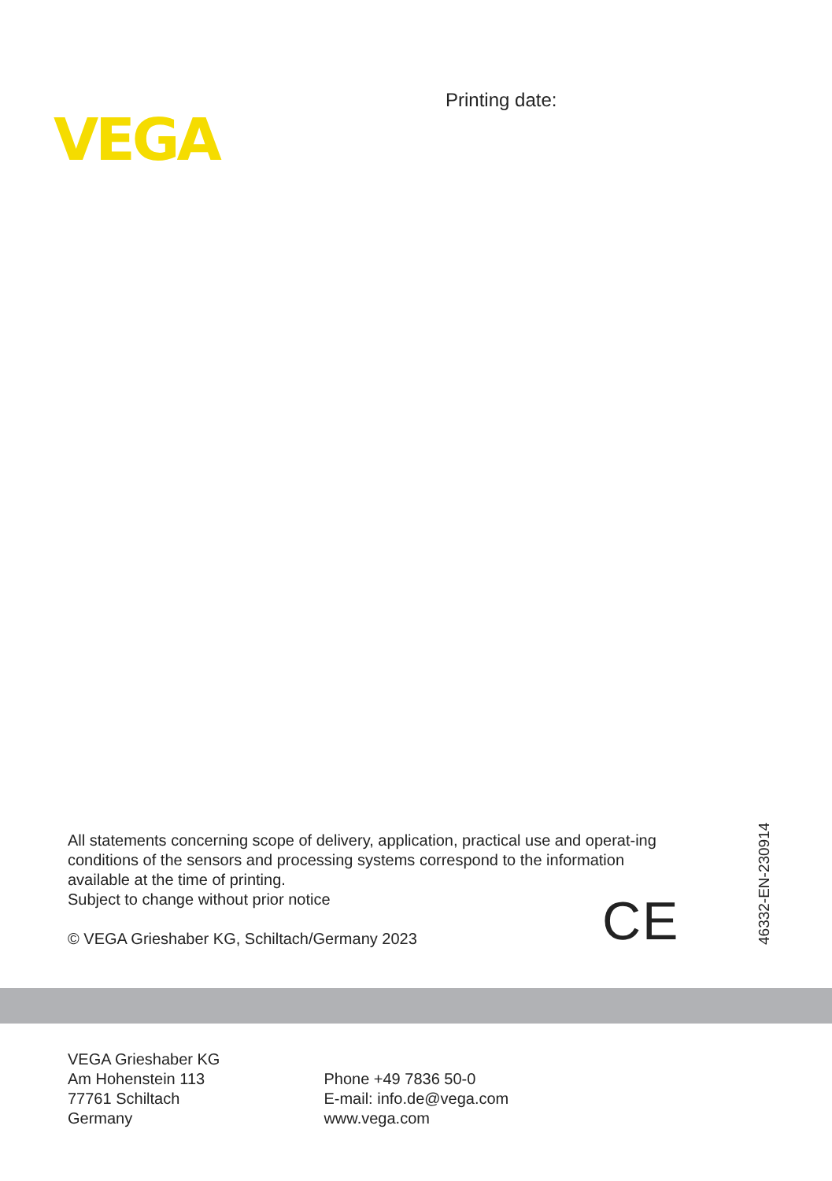VEGA
Printing date:
All statements concerning scope of delivery, application, practical use and operat-ing conditions of the sensors and processing systems correspond to the information available at the time of printing.
Subject to change without prior notice
© VEGA Grieshaber KG, Schiltach/Germany 2023
CE
46332-EN-230914
VEGA Grieshaber KG
Am Hohenstein 113
77761 Schiltach
Germany
Phone +49 7836 50-0
E-mail: info.de@vega.com
www.vega.com